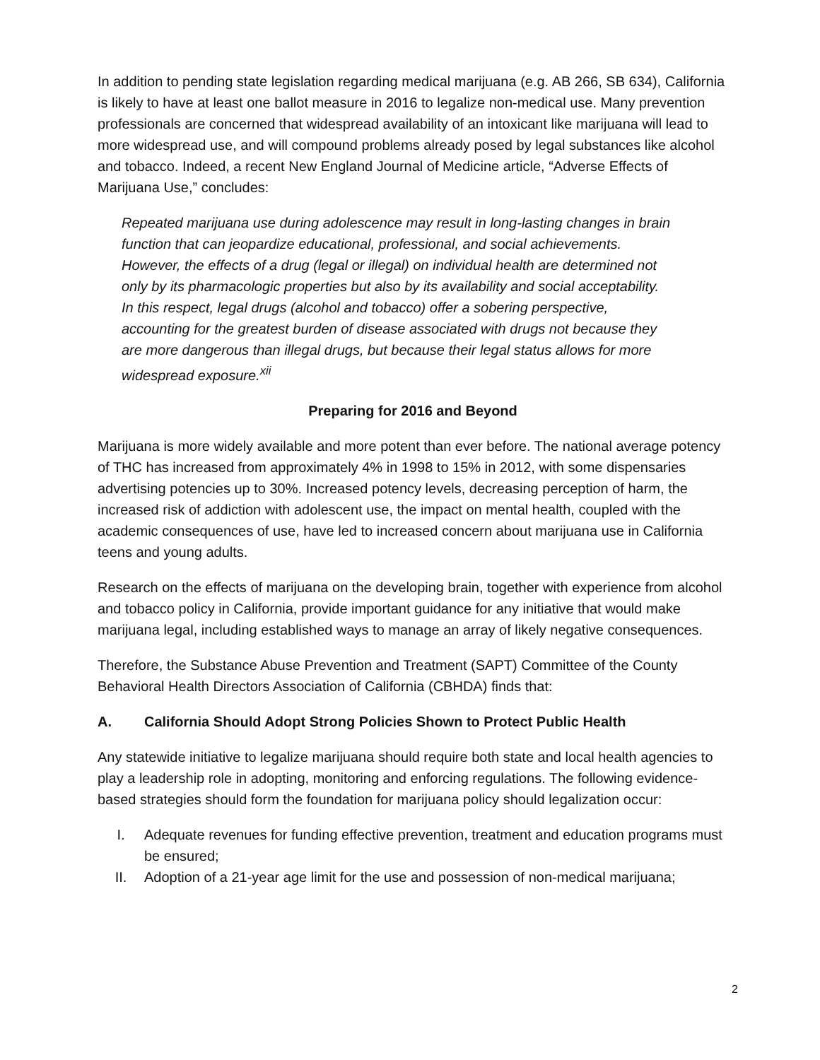In addition to pending state legislation regarding medical marijuana (e.g. AB 266, SB 634), California is likely to have at least one ballot measure in 2016 to legalize non-medical use. Many prevention professionals are concerned that widespread availability of an intoxicant like marijuana will lead to more widespread use, and will compound problems already posed by legal substances like alcohol and tobacco. Indeed, a recent New England Journal of Medicine article, “Adverse Effects of Marijuana Use,” concludes:
Repeated marijuana use during adolescence may result in long-lasting changes in brain function that can jeopardize educational, professional, and social achievements. However, the effects of a drug (legal or illegal) on individual health are determined not only by its pharmacologic properties but also by its availability and social acceptability. In this respect, legal drugs (alcohol and tobacco) offer a sobering perspective, accounting for the greatest burden of disease associated with drugs not because they are more dangerous than illegal drugs, but because their legal status allows for more widespread exposure.<sup>xii</sup>
Preparing for 2016 and Beyond
Marijuana is more widely available and more potent than ever before. The national average potency of THC has increased from approximately 4% in 1998 to 15% in 2012, with some dispensaries advertising potencies up to 30%. Increased potency levels, decreasing perception of harm, the increased risk of addiction with adolescent use, the impact on mental health, coupled with the academic consequences of use, have led to increased concern about marijuana use in California teens and young adults.
Research on the effects of marijuana on the developing brain, together with experience from alcohol and tobacco policy in California, provide important guidance for any initiative that would make marijuana legal, including established ways to manage an array of likely negative consequences.
Therefore, the Substance Abuse Prevention and Treatment (SAPT) Committee of the County Behavioral Health Directors Association of California (CBHDA) finds that:
A. California Should Adopt Strong Policies Shown to Protect Public Health
Any statewide initiative to legalize marijuana should require both state and local health agencies to play a leadership role in adopting, monitoring and enforcing regulations. The following evidence-based strategies should form the foundation for marijuana policy should legalization occur:
I. Adequate revenues for funding effective prevention, treatment and education programs must be ensured;
II. Adoption of a 21-year age limit for the use and possession of non-medical marijuana;
2